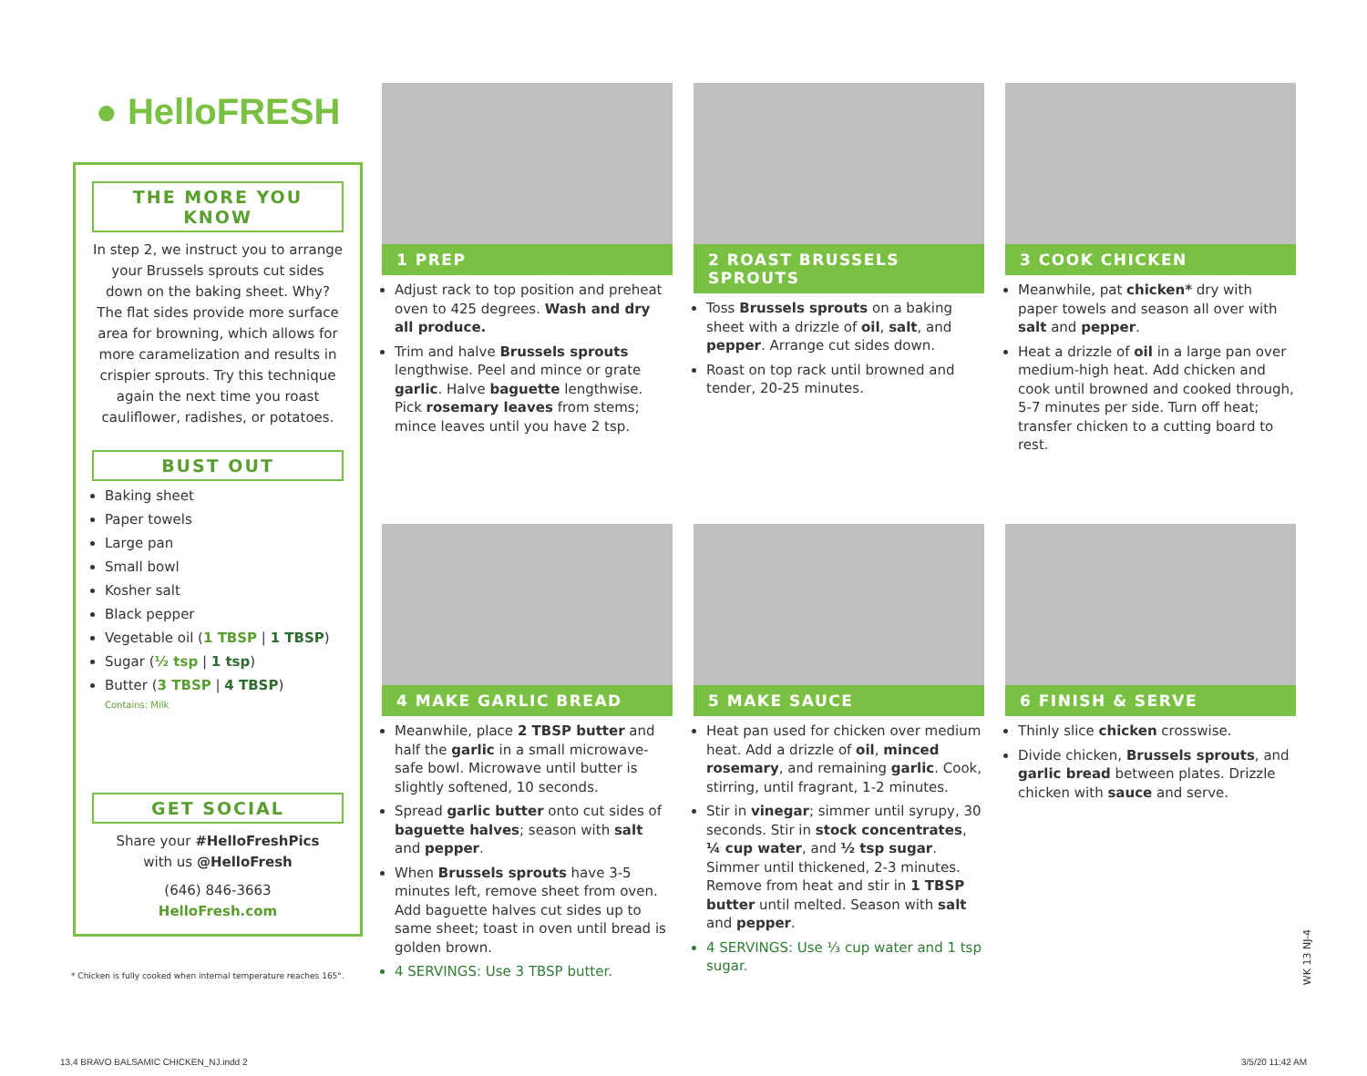● HelloFRESH
THE MORE YOU KNOW
In step 2, we instruct you to arrange your Brussels sprouts cut sides down on the baking sheet. Why? The flat sides provide more surface area for browning, which allows for more caramelization and results in crispier sprouts. Try this technique again the next time you roast cauliflower, radishes, or potatoes.
BUST OUT
Baking sheet
Paper towels
Large pan
Small bowl
Kosher salt
Black pepper
Vegetable oil (1 TBSP | 1 TBSP)
Sugar (½ tsp | 1 tsp)
Butter (3 TBSP | 4 TBSP)
Contains: Milk
GET SOCIAL
Share your #HelloFreshPics
with us @HelloFresh
(646) 846-3663
HelloFresh.com
* Chicken is fully cooked when internal temperature reaches 165°.
1 PREP
Adjust rack to top position and preheat oven to 425 degrees. Wash and dry all produce.
Trim and halve Brussels sprouts lengthwise. Peel and mince or grate garlic. Halve baguette lengthwise. Pick rosemary leaves from stems; mince leaves until you have 2 tsp.
2 ROAST BRUSSELS SPROUTS
Toss Brussels sprouts on a baking sheet with a drizzle of oil, salt, and pepper. Arrange cut sides down.
Roast on top rack until browned and tender, 20-25 minutes.
3 COOK CHICKEN
Meanwhile, pat chicken* dry with paper towels and season all over with salt and pepper.
Heat a drizzle of oil in a large pan over medium-high heat. Add chicken and cook until browned and cooked through, 5-7 minutes per side. Turn off heat; transfer chicken to a cutting board to rest.
4 MAKE GARLIC BREAD
Meanwhile, place 2 TBSP butter and half the garlic in a small microwave-safe bowl. Microwave until butter is slightly softened, 10 seconds.
Spread garlic butter onto cut sides of baguette halves; season with salt and pepper.
When Brussels sprouts have 3-5 minutes left, remove sheet from oven. Add baguette halves cut sides up to same sheet; toast in oven until bread is golden brown.
4 SERVINGS: Use 3 TBSP butter.
5 MAKE SAUCE
Heat pan used for chicken over medium heat. Add a drizzle of oil, minced rosemary, and remaining garlic. Cook, stirring, until fragrant, 1-2 minutes.
Stir in vinegar; simmer until syrupy, 30 seconds. Stir in stock concentrates, ¼ cup water, and ½ tsp sugar. Simmer until thickened, 2-3 minutes. Remove from heat and stir in 1 TBSP butter until melted. Season with salt and pepper.
4 SERVINGS: Use ⅓ cup water and 1 tsp sugar.
6 FINISH & SERVE
Thinly slice chicken crosswise.
Divide chicken, Brussels sprouts, and garlic bread between plates. Drizzle chicken with sauce and serve.
WK 13 NJ-4
13.4 BRAVO BALSAMIC CHICKEN_NJ.indd 2
3/5/20 11:42 AM